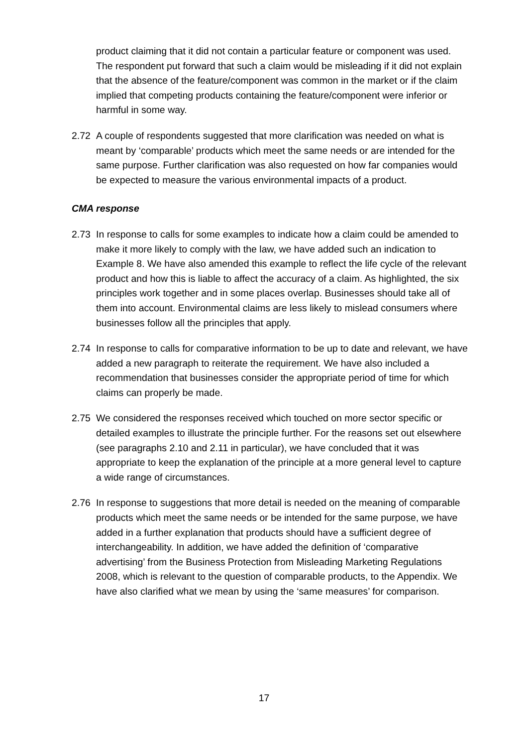product claiming that it did not contain a particular feature or component was used. The respondent put forward that such a claim would be misleading if it did not explain that the absence of the feature/component was common in the market or if the claim implied that competing products containing the feature/component were inferior or harmful in some way.
2.72 A couple of respondents suggested that more clarification was needed on what is meant by ‘comparable’ products which meet the same needs or are intended for the same purpose. Further clarification was also requested on how far companies would be expected to measure the various environmental impacts of a product.
CMA response
2.73 In response to calls for some examples to indicate how a claim could be amended to make it more likely to comply with the law, we have added such an indication to Example 8. We have also amended this example to reflect the life cycle of the relevant product and how this is liable to affect the accuracy of a claim. As highlighted, the six principles work together and in some places overlap. Businesses should take all of them into account. Environmental claims are less likely to mislead consumers where businesses follow all the principles that apply.
2.74 In response to calls for comparative information to be up to date and relevant, we have added a new paragraph to reiterate the requirement. We have also included a recommendation that businesses consider the appropriate period of time for which claims can properly be made.
2.75 We considered the responses received which touched on more sector specific or detailed examples to illustrate the principle further. For the reasons set out elsewhere (see paragraphs 2.10 and 2.11 in particular), we have concluded that it was appropriate to keep the explanation of the principle at a more general level to capture a wide range of circumstances.
2.76 In response to suggestions that more detail is needed on the meaning of comparable products which meet the same needs or be intended for the same purpose, we have added in a further explanation that products should have a sufficient degree of interchangeability. In addition, we have added the definition of ‘comparative advertising’ from the Business Protection from Misleading Marketing Regulations 2008, which is relevant to the question of comparable products, to the Appendix. We have also clarified what we mean by using the ‘same measures’ for comparison.
17